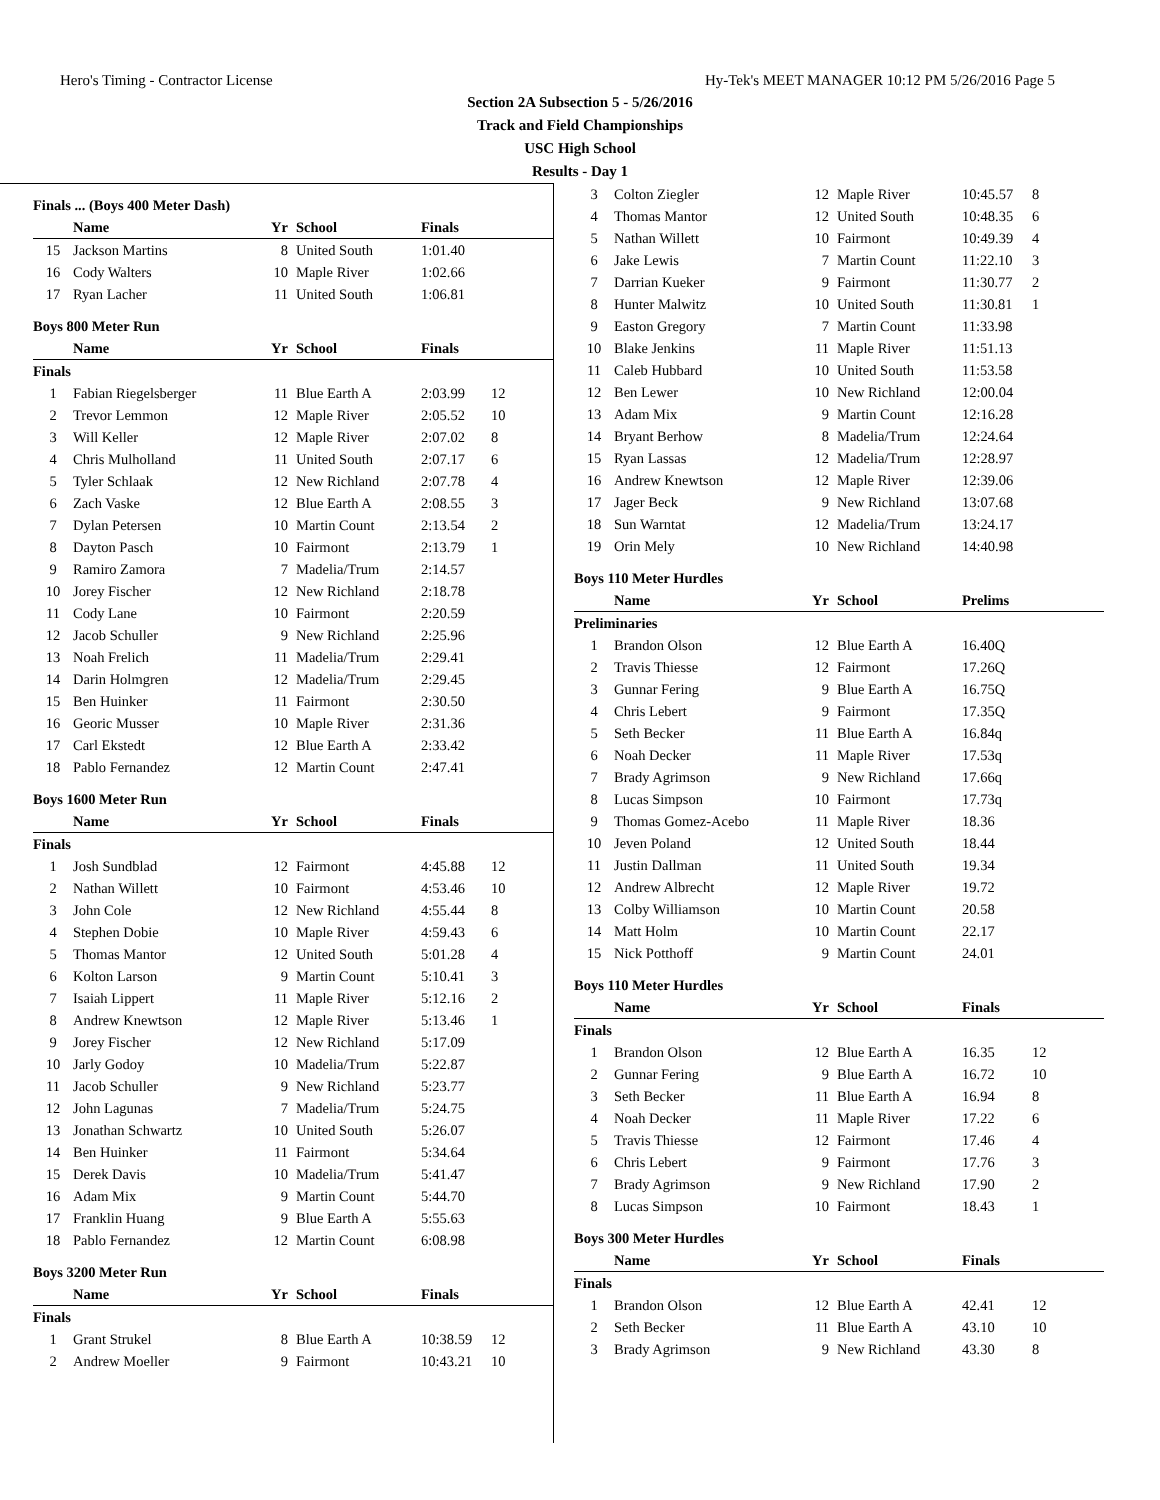Hero's Timing - Contractor License Hy-Tek's MEET MANAGER 10:12 PM 5/26/2016 Page 5
Section 2A Subsection 5 - 5/26/2016
Track and Field Championships
USC High School
Results - Day 1
Finals ... (Boys 400 Meter Dash)
| | Name | Yr | School | Finals | |
| --- | --- | --- | --- | --- | --- |
| 15 | Jackson Martins | 8 | United South | 1:01.40 | |
| 16 | Cody Walters | 10 | Maple River | 1:02.66 | |
| 17 | Ryan Lacher | 11 | United South | 1:06.81 | |
Boys 800 Meter Run
| | Name | Yr | School | Finals | |
| --- | --- | --- | --- | --- | --- |
| Finals | | | | | |
| 1 | Fabian Riegelsberger | 11 | Blue Earth A | 2:03.99 | 12 |
| 2 | Trevor Lemmon | 12 | Maple River | 2:05.52 | 10 |
| 3 | Will Keller | 12 | Maple River | 2:07.02 | 8 |
| 4 | Chris Mulholland | 11 | United South | 2:07.17 | 6 |
| 5 | Tyler Schlaak | 12 | New Richland | 2:07.78 | 4 |
| 6 | Zach Vaske | 12 | Blue Earth A | 2:08.55 | 3 |
| 7 | Dylan Petersen | 10 | Martin Count | 2:13.54 | 2 |
| 8 | Dayton Pasch | 10 | Fairmont | 2:13.79 | 1 |
| 9 | Ramiro Zamora | 7 | Madelia/Trum | 2:14.57 | |
| 10 | Jorey Fischer | 12 | New Richland | 2:18.78 | |
| 11 | Cody Lane | 10 | Fairmont | 2:20.59 | |
| 12 | Jacob Schuller | 9 | New Richland | 2:25.96 | |
| 13 | Noah Frelich | 11 | Madelia/Trum | 2:29.41 | |
| 14 | Darin Holmgren | 12 | Madelia/Trum | 2:29.45 | |
| 15 | Ben Huinker | 11 | Fairmont | 2:30.50 | |
| 16 | Georic Musser | 10 | Maple River | 2:31.36 | |
| 17 | Carl Ekstedt | 12 | Blue Earth A | 2:33.42 | |
| 18 | Pablo Fernandez | 12 | Martin Count | 2:47.41 | |
Boys 1600 Meter Run
| | Name | Yr | School | Finals | |
| --- | --- | --- | --- | --- | --- |
| Finals | | | | | |
| 1 | Josh Sundblad | 12 | Fairmont | 4:45.88 | 12 |
| 2 | Nathan Willett | 10 | Fairmont | 4:53.46 | 10 |
| 3 | John Cole | 12 | New Richland | 4:55.44 | 8 |
| 4 | Stephen Dobie | 10 | Maple River | 4:59.43 | 6 |
| 5 | Thomas Mantor | 12 | United South | 5:01.28 | 4 |
| 6 | Kolton Larson | 9 | Martin Count | 5:10.41 | 3 |
| 7 | Isaiah Lippert | 11 | Maple River | 5:12.16 | 2 |
| 8 | Andrew Knewtson | 12 | Maple River | 5:13.46 | 1 |
| 9 | Jorey Fischer | 12 | New Richland | 5:17.09 | |
| 10 | Jarly Godoy | 10 | Madelia/Trum | 5:22.87 | |
| 11 | Jacob Schuller | 9 | New Richland | 5:23.77 | |
| 12 | John Lagunas | 7 | Madelia/Trum | 5:24.75 | |
| 13 | Jonathan Schwartz | 10 | United South | 5:26.07 | |
| 14 | Ben Huinker | 11 | Fairmont | 5:34.64 | |
| 15 | Derek Davis | 10 | Madelia/Trum | 5:41.47 | |
| 16 | Adam Mix | 9 | Martin Count | 5:44.70 | |
| 17 | Franklin Huang | 9 | Blue Earth A | 5:55.63 | |
| 18 | Pablo Fernandez | 12 | Martin Count | 6:08.98 | |
Boys 3200 Meter Run
| | Name | Yr | School | Finals | |
| --- | --- | --- | --- | --- | --- |
| Finals | | | | | |
| 1 | Grant Strukel | 8 | Blue Earth A | 10:38.59 | 12 |
| 2 | Andrew Moeller | 9 | Fairmont | 10:43.21 | 10 |
| 3 | Colton Ziegler | 12 | Maple River | 10:45.57 | 8 |
| 4 | Thomas Mantor | 12 | United South | 10:48.35 | 6 |
| 5 | Nathan Willett | 10 | Fairmont | 10:49.39 | 4 |
| 6 | Jake Lewis | 7 | Martin Count | 11:22.10 | 3 |
| 7 | Darrian Kueker | 9 | Fairmont | 11:30.77 | 2 |
| 8 | Hunter Malwitz | 10 | United South | 11:30.81 | 1 |
| 9 | Easton Gregory | 7 | Martin Count | 11:33.98 | |
| 10 | Blake Jenkins | 11 | Maple River | 11:51.13 | |
| 11 | Caleb Hubbard | 10 | United South | 11:53.58 | |
| 12 | Ben Lewer | 10 | New Richland | 12:00.04 | |
| 13 | Adam Mix | 9 | Martin Count | 12:16.28 | |
| 14 | Bryant Berhow | 8 | Madelia/Trum | 12:24.64 | |
| 15 | Ryan Lassas | 12 | Madelia/Trum | 12:28.97 | |
| 16 | Andrew Knewtson | 12 | Maple River | 12:39.06 | |
| 17 | Jager Beck | 9 | New Richland | 13:07.68 | |
| 18 | Sun Warntat | 12 | Madelia/Trum | 13:24.17 | |
| 19 | Orin Mely | 10 | New Richland | 14:40.98 | |
Boys 110 Meter Hurdles
| | Name | Yr | School | Prelims | |
| --- | --- | --- | --- | --- | --- |
| Preliminaries | | | | | |
| 1 | Brandon Olson | 12 | Blue Earth A | 16.40Q | |
| 2 | Travis Thiesse | 12 | Fairmont | 17.26Q | |
| 3 | Gunnar Fering | 9 | Blue Earth A | 16.75Q | |
| 4 | Chris Lebert | 9 | Fairmont | 17.35Q | |
| 5 | Seth Becker | 11 | Blue Earth A | 16.84q | |
| 6 | Noah Decker | 11 | Maple River | 17.53q | |
| 7 | Brady Agrimson | 9 | New Richland | 17.66q | |
| 8 | Lucas Simpson | 10 | Fairmont | 17.73q | |
| 9 | Thomas Gomez-Acebo | 11 | Maple River | 18.36 | |
| 10 | Jeven Poland | 12 | United South | 18.44 | |
| 11 | Justin Dallman | 11 | United South | 19.34 | |
| 12 | Andrew Albrecht | 12 | Maple River | 19.72 | |
| 13 | Colby Williamson | 10 | Martin Count | 20.58 | |
| 14 | Matt Holm | 10 | Martin Count | 22.17 | |
| 15 | Nick Potthoff | 9 | Martin Count | 24.01 | |
Boys 110 Meter Hurdles
| | Name | Yr | School | Finals | |
| --- | --- | --- | --- | --- | --- |
| Finals | | | | | |
| 1 | Brandon Olson | 12 | Blue Earth A | 16.35 | 12 |
| 2 | Gunnar Fering | 9 | Blue Earth A | 16.72 | 10 |
| 3 | Seth Becker | 11 | Blue Earth A | 16.94 | 8 |
| 4 | Noah Decker | 11 | Maple River | 17.22 | 6 |
| 5 | Travis Thiesse | 12 | Fairmont | 17.46 | 4 |
| 6 | Chris Lebert | 9 | Fairmont | 17.76 | 3 |
| 7 | Brady Agrimson | 9 | New Richland | 17.90 | 2 |
| 8 | Lucas Simpson | 10 | Fairmont | 18.43 | 1 |
Boys 300 Meter Hurdles
| | Name | Yr | School | Finals | |
| --- | --- | --- | --- | --- | --- |
| Finals | | | | | |
| 1 | Brandon Olson | 12 | Blue Earth A | 42.41 | 12 |
| 2 | Seth Becker | 11 | Blue Earth A | 43.10 | 10 |
| 3 | Brady Agrimson | 9 | New Richland | 43.30 | 8 |